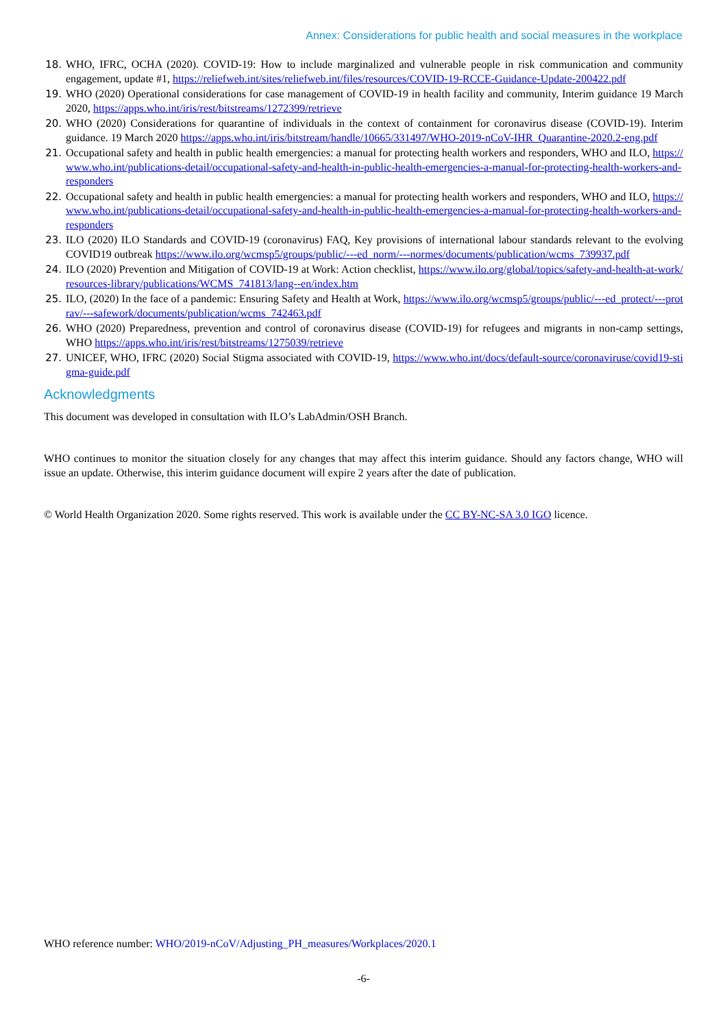Annex: Considerations for public health and social measures in the workplace
18. WHO, IFRC, OCHA (2020). COVID-19: How to include marginalized and vulnerable people in risk communication and community engagement, update #1, https://reliefweb.int/sites/reliefweb.int/files/resources/COVID-19-RCCE-Guidance-Update-200422.pdf
19. WHO (2020) Operational considerations for case management of COVID-19 in health facility and community, Interim guidance 19 March 2020, https://apps.who.int/iris/rest/bitstreams/1272399/retrieve
20. WHO (2020) Considerations for quarantine of individuals in the context of containment for coronavirus disease (COVID-19). Interim guidance. 19 March 2020 https://apps.who.int/iris/bitstream/handle/10665/331497/WHO-2019-nCoV-IHR_Quarantine-2020.2-eng.pdf
21. Occupational safety and health in public health emergencies: a manual for protecting health workers and responders, WHO and ILO, https://www.who.int/publications-detail/occupational-safety-and-health-in-public-health-emergencies-a-manual-for-protecting-health-workers-and-responders
22. Occupational safety and health in public health emergencies: a manual for protecting health workers and responders, WHO and ILO, https://www.who.int/publications-detail/occupational-safety-and-health-in-public-health-emergencies-a-manual-for-protecting-health-workers-and-responders
23. ILO (2020) ILO Standards and COVID-19 (coronavirus) FAQ, Key provisions of international labour standards relevant to the evolving COVID19 outbreak https://www.ilo.org/wcmsp5/groups/public/---ed_norm/---normes/documents/publication/wcms_739937.pdf
24. ILO (2020) Prevention and Mitigation of COVID-19 at Work: Action checklist, https://www.ilo.org/global/topics/safety-and-health-at-work/resources-library/publications/WCMS_741813/lang--en/index.htm
25. ILO, (2020) In the face of a pandemic: Ensuring Safety and Health at Work, https://www.ilo.org/wcmsp5/groups/public/---ed_protect/---protrav/---safework/documents/publication/wcms_742463.pdf
26. WHO (2020) Preparedness, prevention and control of coronavirus disease (COVID-19) for refugees and migrants in non-camp settings, WHO https://apps.who.int/iris/rest/bitstreams/1275039/retrieve
27. UNICEF, WHO, IFRC (2020) Social Stigma associated with COVID-19, https://www.who.int/docs/default-source/coronaviruse/covid19-stigma-guide.pdf
Acknowledgments
This document was developed in consultation with ILO’s LabAdmin/OSH Branch.
WHO continues to monitor the situation closely for any changes that may affect this interim guidance. Should any factors change, WHO will issue an update. Otherwise, this interim guidance document will expire 2 years after the date of publication.
© World Health Organization 2020. Some rights reserved. This work is available under the CC BY-NC-SA 3.0 IGO licence.
WHO reference number: WHO/2019-nCoV/Adjusting_PH_measures/Workplaces/2020.1
-6-